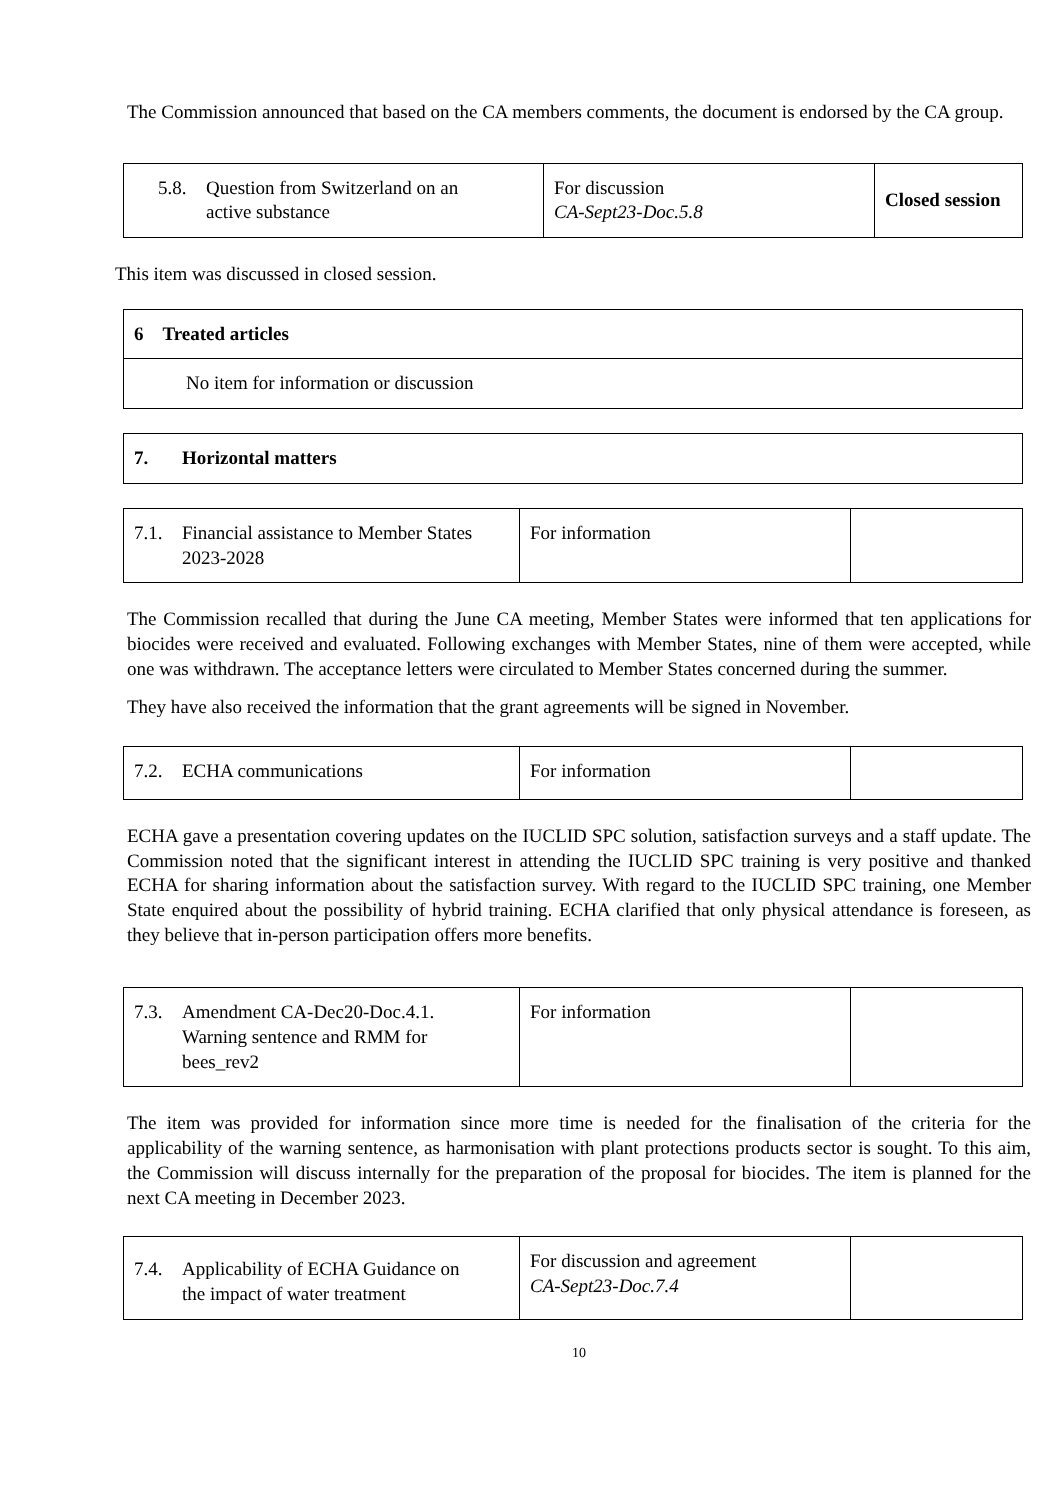The Commission announced that based on the CA members comments, the document is endorsed by the CA group.
| 5.8. Question from Switzerland on an active substance | For discussion CA-Sept23-Doc.5.8 | Closed session |
This item was discussed in closed session.
| 6 Treated articles |
| No item for information or discussion |
| 7. Horizontal matters |
| 7.1. Financial assistance to Member States 2023-2028 | For information | |
The Commission recalled that during the June CA meeting, Member States were informed that ten applications for biocides were received and evaluated. Following exchanges with Member States, nine of them were accepted, while one was withdrawn. The acceptance letters were circulated to Member States concerned during the summer.
They have also received the information that the grant agreements will be signed in November.
| 7.2. ECHA communications | For information | |
ECHA gave a presentation covering updates on the IUCLID SPC solution, satisfaction surveys and a staff update. The Commission noted that the significant interest in attending the IUCLID SPC training is very positive and thanked ECHA for sharing information about the satisfaction survey. With regard to the IUCLID SPC training, one Member State enquired about the possibility of hybrid training. ECHA clarified that only physical attendance is foreseen, as they believe that in-person participation offers more benefits.
| 7.3. Amendment CA-Dec20-Doc.4.1. Warning sentence and RMM for bees_rev2 | For information | |
The item was provided for information since more time is needed for the finalisation of the criteria for the applicability of the warning sentence, as harmonisation with plant protections products sector is sought. To this aim, the Commission will discuss internally for the preparation of the proposal for biocides. The item is planned for the next CA meeting in December 2023.
| 7.4. Applicability of ECHA Guidance on the impact of water treatment | For discussion and agreement CA-Sept23-Doc.7.4 | |
10